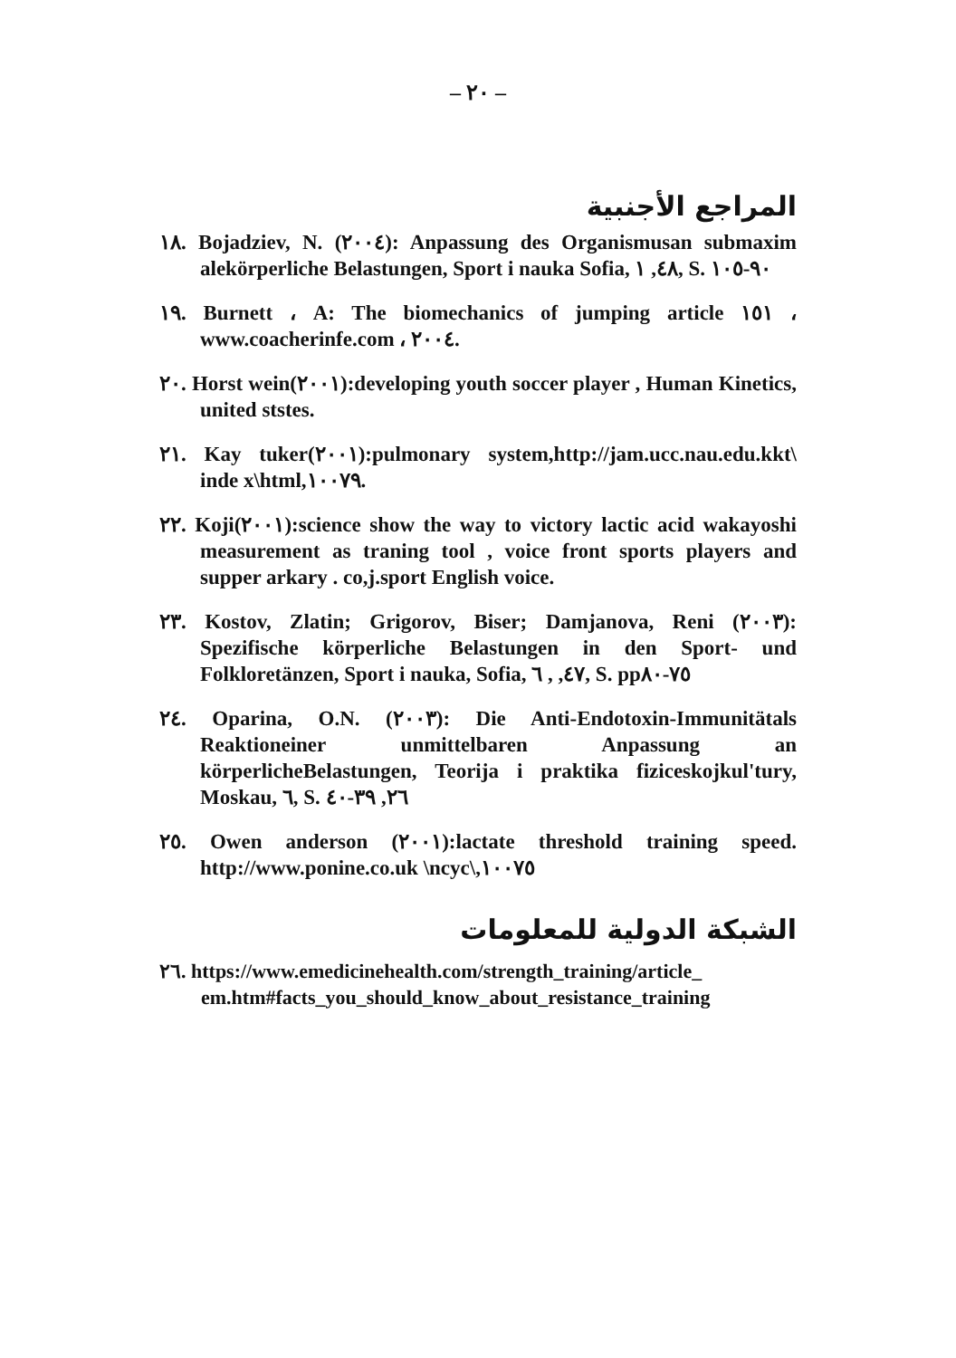– ٢٠ –
المراجع الأجنبية
١٨. Bojadziev, N. (٢٠٠٤): Anpassung des Organismusan submaxim alekörperliche Belastungen, Sport i nauka Sofia, ٤٨, ١, S. ٩٠-١٠٥
١٩. Burnett ، A: The biomechanics of jumping article ١٥١ ، www.coacherinfe.com ، ٢٠٠٤.
٢٠. Horst wein(٢٠٠١):developing youth soccer player , Human Kinetics, united ststes.
٢١. Kay tuker(٢٠٠١):pulmonary system,http://jam.ucc.nau.edu.kkt\ inde x\html,١٠٠٧٩.
٢٢. Koji(٢٠٠١):science show the way to victory lactic acid wakayoshi measurement as traning tool , voice front sports players and supper arkary . co,j.sport English voice.
٢٣. Kostov, Zlatin; Grigorov, Biser; Damjanova, Reni (٢٠٠٣): Spezifische körperliche Belastungen in den Sport- und Folkloretänzen, Sport i nauka, Sofia, ٤٧, , ٦, S. pp٧٥-٨٠
٢٤. Oparina, O.N. (٢٠٠٣): Die Anti-Endotoxin-Immunitätals Reaktioneiner unmittelbaren Anpassung an körperlicheBelastungen, Teorija i praktika fiziceskojkul'tury, Moskau, ٦, S. ٢٦, ٣٩-٤٠
٢٥. Owen anderson (٢٠٠١):lactate threshold training speed. http://www.ponine.co.uk \ncyc\,١٠٠٧٥
الشبكة الدولية للمعلومات
٢٦. https://www.emedicinehealth.com/strength_training/article_ em.htm#facts_you_should_know_about_resistance_training